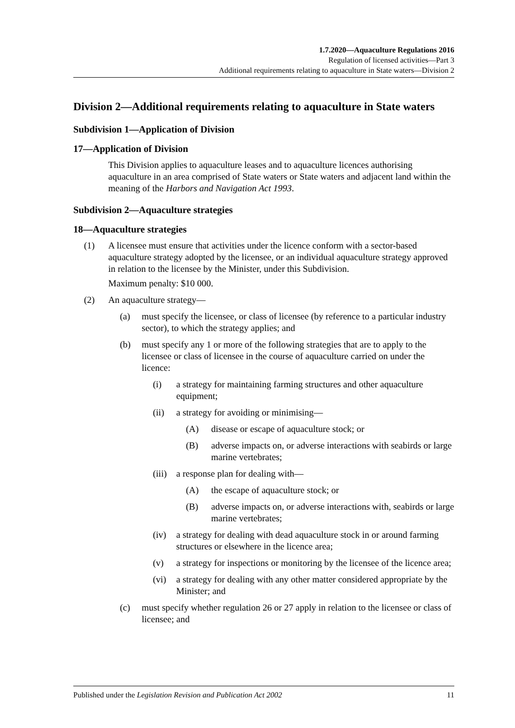1.7.2020—Aquaculture Regulations 2016
Regulation of licensed activities—Part 3
Additional requirements relating to aquaculture in State waters—Division 2
Division 2—Additional requirements relating to aquaculture in State waters
Subdivision 1—Application of Division
17—Application of Division
This Division applies to aquaculture leases and to aquaculture licences authorising aquaculture in an area comprised of State waters or State waters and adjacent land within the meaning of the Harbors and Navigation Act 1993.
Subdivision 2—Aquaculture strategies
18—Aquaculture strategies
(1) A licensee must ensure that activities under the licence conform with a sector-based aquaculture strategy adopted by the licensee, or an individual aquaculture strategy approved in relation to the licensee by the Minister, under this Subdivision.
Maximum penalty: $10 000.
(2) An aquaculture strategy—
(a) must specify the licensee, or class of licensee (by reference to a particular industry sector), to which the strategy applies; and
(b) must specify any 1 or more of the following strategies that are to apply to the licensee or class of licensee in the course of aquaculture carried on under the licence:
(i) a strategy for maintaining farming structures and other aquaculture equipment;
(ii) a strategy for avoiding or minimising—
(A) disease or escape of aquaculture stock; or
(B) adverse impacts on, or adverse interactions with seabirds or large marine vertebrates;
(iii)
a response plan for dealing with—
(A) the escape of aquaculture stock; or
(B) adverse impacts on, or adverse interactions with, seabirds or large marine vertebrates;
(iv) a strategy for dealing with dead aquaculture stock in or around farming structures or elsewhere in the licence area;
(v) a strategy for inspections or monitoring by the licensee of the licence area;
(vi) a strategy for dealing with any other matter considered appropriate by the Minister; and
(c) must specify whether regulation 26 or 27 apply in relation to the licensee or class of licensee; and
Published under the Legislation Revision and Publication Act 2002 11